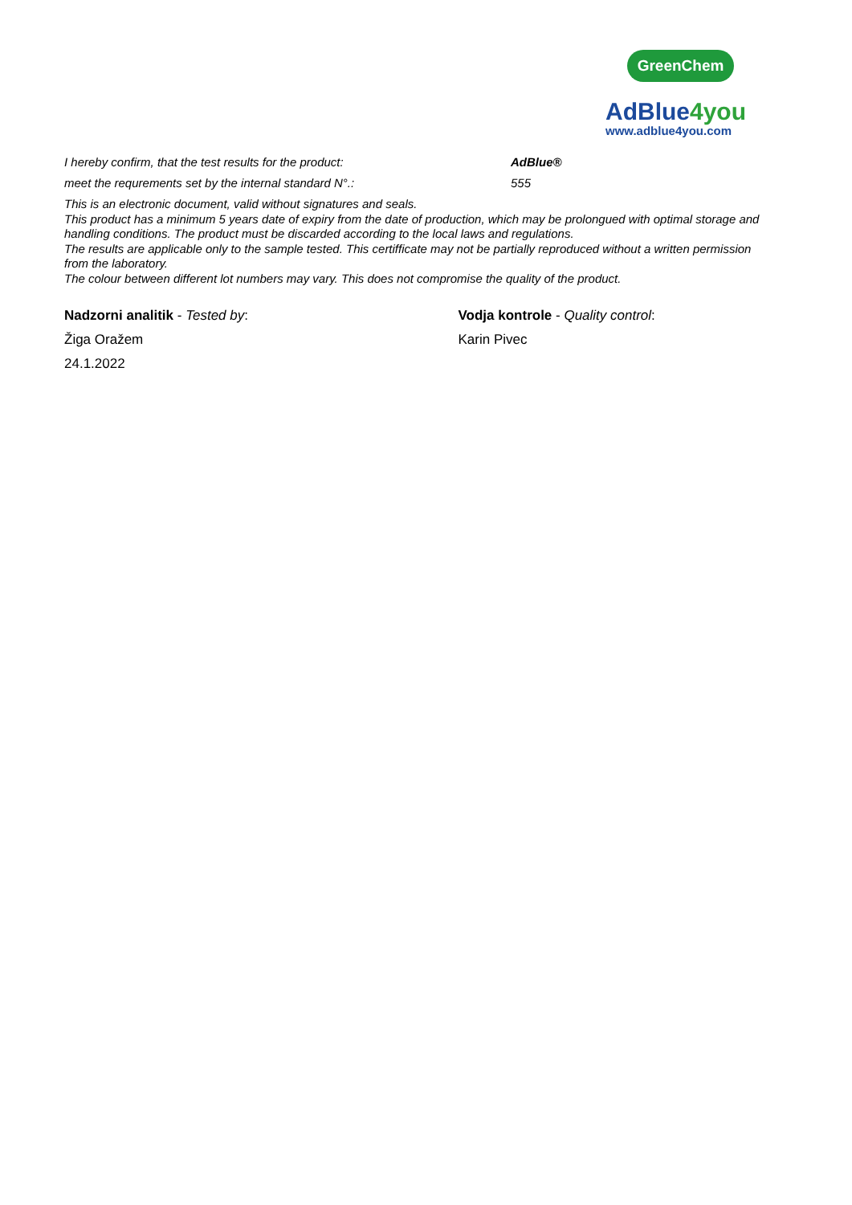GreenChem
AdBlue4you
www.adblue4you.com
I hereby confirm, that the test results for the product: AdBlue®
meet the requrements set by the internal standard N°.: 555
This is an electronic document, valid without signatures and seals.
This product has a minimum 5 years date of expiry from the date of production, which may be prolongued with optimal storage and handling conditions. The product must be discarded according to the local laws and regulations.
The results are applicable only to the sample tested. This certifficate may not be partially reproduced without a written permission from the laboratory.
The colour between different lot numbers may vary. This does not compromise the quality of the product.
Nadzorni analitik - Tested by:
Žiga Oražem
24.1.2022
Vodja kontrole - Quality control:
Karin Pivec